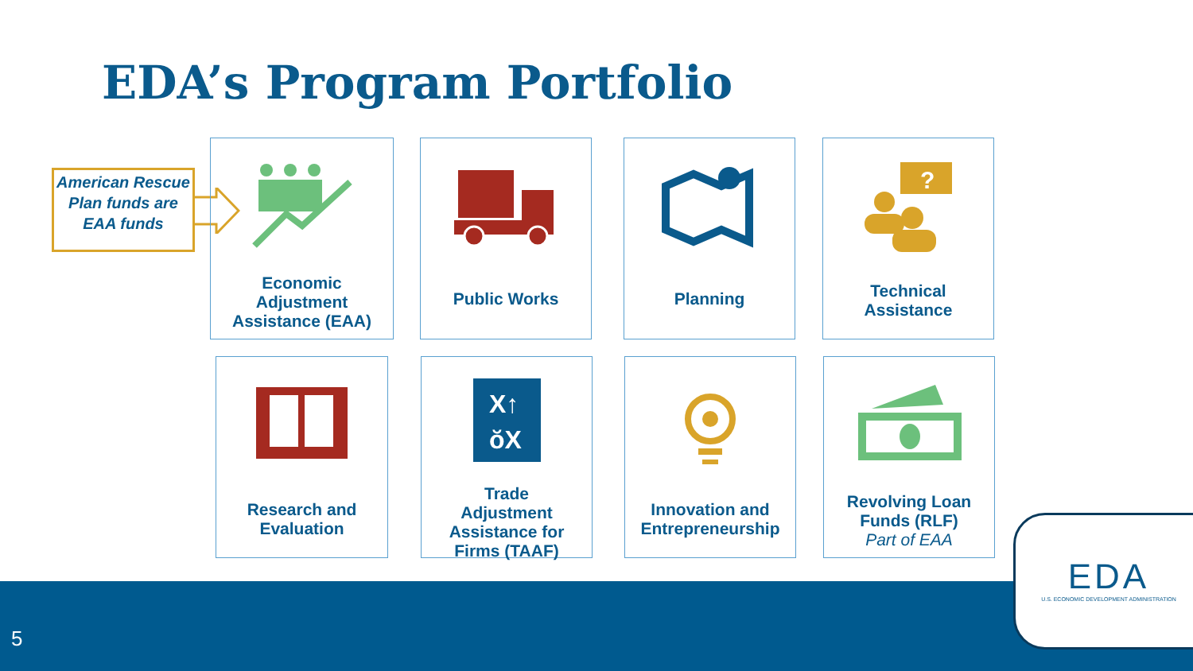EDA’s Program Portfolio
American Rescue Plan funds are EAA funds
Economic
Adjustment
Assistance (EAA)
Public Works Planning
?
Technical
Assistance
Research and
Evaluation
X↑
ŏX
Trade
Adjustment
Assistance for
Firms (TAAF)
Innovation and
Entrepreneurship
Revolving Loan
Funds (RLF)
Part of EAA
5
EDA
U.S. ECONOMIC DEVELOPMENT ADMINISTRATION